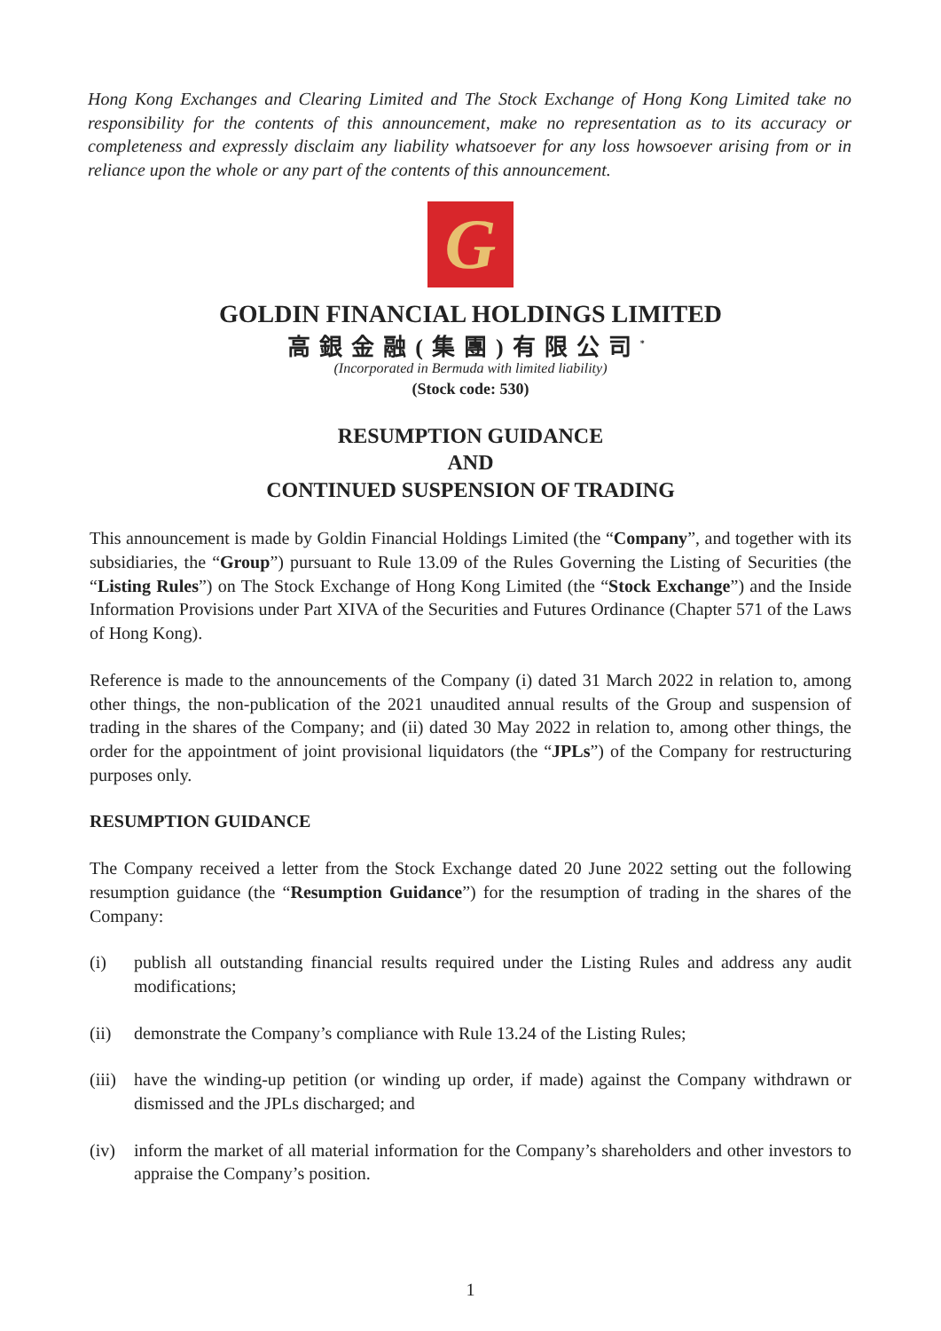Hong Kong Exchanges and Clearing Limited and The Stock Exchange of Hong Kong Limited take no responsibility for the contents of this announcement, make no representation as to its accuracy or completeness and expressly disclaim any liability whatsoever for any loss howsoever arising from or in reliance upon the whole or any part of the contents of this announcement.
G
GOLDIN FINANCIAL HOLDINGS LIMITED
高銀金融(集團)有限公司<sup>*</sup>
(Incorporated in Bermuda with limited liability)
(Stock code: 530)
RESUMPTION GUIDANCE
AND
CONTINUED SUSPENSION OF TRADING
This announcement is made by Goldin Financial Holdings Limited (the “Company”, and together with its subsidiaries, the “Group”) pursuant to Rule 13.09 of the Rules Governing the Listing of Securities (the “Listing Rules”) on The Stock Exchange of Hong Kong Limited (the “Stock Exchange”) and the Inside Information Provisions under Part XIVA of the Securities and Futures Ordinance (Chapter 571 of the Laws of Hong Kong).
Reference is made to the announcements of the Company (i) dated 31 March 2022 in relation to, among other things, the non-publication of the 2021 unaudited annual results of the Group and suspension of trading in the shares of the Company; and (ii) dated 30 May 2022 in relation to, among other things, the order for the appointment of joint provisional liquidators (the “JPLs”) of the Company for restructuring purposes only.
RESUMPTION GUIDANCE
The Company received a letter from the Stock Exchange dated 20 June 2022 setting out the following resumption guidance (the “Resumption Guidance”) for the resumption of trading in the shares of the Company:
(i) publish all outstanding financial results required under the Listing Rules and address any audit modifications;
(ii) demonstrate the Company’s compliance with Rule 13.24 of the Listing Rules;
(iii) have the winding-up petition (or winding up order, if made) against the Company withdrawn or dismissed and the JPLs discharged; and
(iv) inform the market of all material information for the Company’s shareholders and other investors to appraise the Company’s position.
1